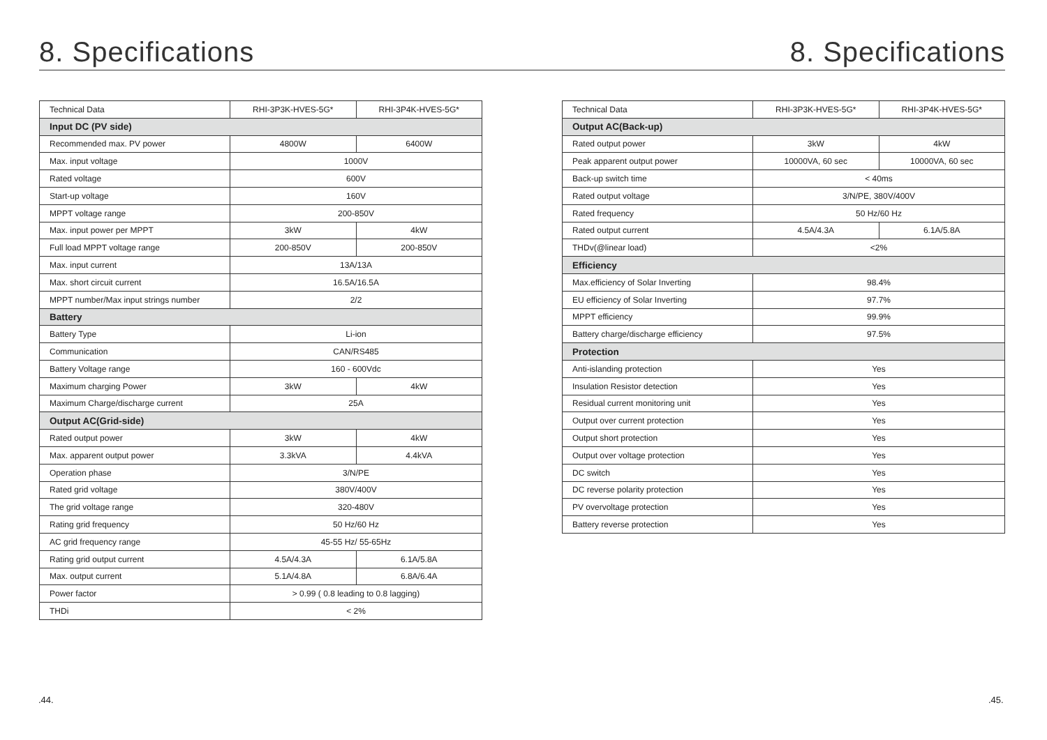8. Specifications 8. Specifications
| Technical Data | RHI-3P3K-HVES-5G* | RHI-3P4K-HVES-5G* |
| --- | --- | --- |
| Input DC (PV side) | | |
| Recommended max. PV power | 4800W | 6400W |
| Max. input voltage | 1000V | |
| Rated voltage | 600V | |
| Start-up voltage | 160V | |
| MPPT voltage range | 200-850V | |
| Max. input power per MPPT | 3kW | 4kW |
| Full load MPPT voltage range | 200-850V | 200-850V |
| Max. input current | 13A/13A | |
| Max. short circuit current | 16.5A/16.5A | |
| MPPT number/Max input strings number | 2/2 | |
| Battery | | |
| Battery Type | Li-ion | |
| Communication | CAN/RS485 | |
| Battery Voltage range | 160 - 600Vdc | |
| Maximum charging Power | 3kW | 4kW |
| Maximum Charge/discharge current | 25A | |
| Output AC(Grid-side) | | |
| Rated output power | 3kW | 4kW |
| Max. apparent output power | 3.3kVA | 4.4kVA |
| Operation phase | 3/N/PE | |
| Rated grid voltage | 380V/400V | |
| The grid voltage range | 320-480V | |
| Rating grid frequency | 50 Hz/60 Hz | |
| AC grid frequency range | 45-55 Hz/ 55-65Hz | |
| Rating grid output current | 4.5A/4.3A | 6.1A/5.8A |
| Max. output current | 5.1A/4.8A | 6.8A/6.4A |
| Power factor | > 0.99 ( 0.8 leading to 0.8 lagging) | |
| THDi | < 2% | |
| Technical Data | RHI-3P3K-HVES-5G* | RHI-3P4K-HVES-5G* |
| --- | --- | --- |
| Output AC(Back-up) | | |
| Rated output power | 3kW | 4kW |
| Peak apparent output power | 10000VA, 60 sec | 10000VA, 60 sec |
| Back-up switch time | < 40ms | |
| Rated output voltage | 3/N/PE, 380V/400V | |
| Rated frequency | 50 Hz/60 Hz | |
| Rated output current | 4.5A/4.3A | 6.1A/5.8A |
| THDv(@linear load) | <2% | |
| Efficiency | | |
| Max.efficiency of Solar Inverting | 98.4% | |
| EU efficiency of Solar Inverting | 97.7% | |
| MPPT efficiency | 99.9% | |
| Battery charge/discharge efficiency | 97.5% | |
| Protection | | |
| Anti-islanding protection | Yes | |
| Insulation Resistor detection | Yes | |
| Residual current monitoring unit | Yes | |
| Output over current protection | Yes | |
| Output short protection | Yes | |
| Output over voltage protection | Yes | |
| DC switch | Yes | |
| DC reverse polarity protection | Yes | |
| PV overvoltage protection | Yes | |
| Battery reverse protection | Yes | |
.44. .45.